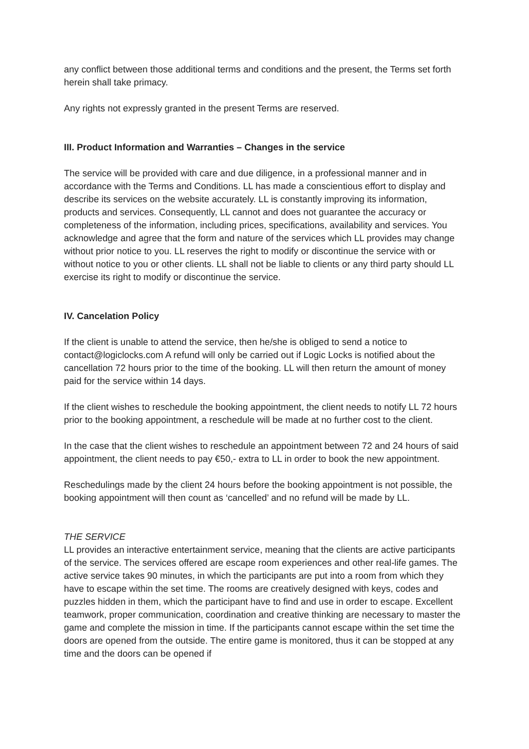any conflict between those additional terms and conditions and the present, the Terms set forth herein shall take primacy.
Any rights not expressly granted in the present Terms are reserved.
III. Product Information and Warranties – Changes in the service
The service will be provided with care and due diligence, in a professional manner and in accordance with the Terms and Conditions. LL has made a conscientious effort to display and describe its services on the website accurately. LL is constantly improving its information, products and services. Consequently, LL cannot and does not guarantee the accuracy or completeness of the information, including prices, specifications, availability and services. You acknowledge and agree that the form and nature of the services which LL provides may change without prior notice to you. LL reserves the right to modify or discontinue the service with or without notice to you or other clients. LL shall not be liable to clients or any third party should LL exercise its right to modify or discontinue the service.
IV. Cancelation Policy
If the client is unable to attend the service, then he/she is obliged to send a notice to contact@logiclocks.com A refund will only be carried out if Logic Locks is notified about the cancellation 72 hours prior to the time of the booking. LL will then return the amount of money paid for the service within 14 days.
If the client wishes to reschedule the booking appointment, the client needs to notify LL 72 hours prior to the booking appointment, a reschedule will be made at no further cost to the client.
In the case that the client wishes to reschedule an appointment between 72 and 24 hours of said appointment, the client needs to pay €50,- extra to LL in order to book the new appointment.
Reschedulings made by the client 24 hours before the booking appointment is not possible, the booking appointment will then count as ‘cancelled’ and no refund will be made by LL.
THE SERVICE
LL provides an interactive entertainment service, meaning that the clients are active participants of the service. The services offered are escape room experiences and other real-life games. The active service takes 90 minutes, in which the participants are put into a room from which they have to escape within the set time. The rooms are creatively designed with keys, codes and puzzles hidden in them, which the participant have to find and use in order to escape. Excellent teamwork, proper communication, coordination and creative thinking are necessary to master the game and complete the mission in time. If the participants cannot escape within the set time the doors are opened from the outside. The entire game is monitored, thus it can be stopped at any time and the doors can be opened if